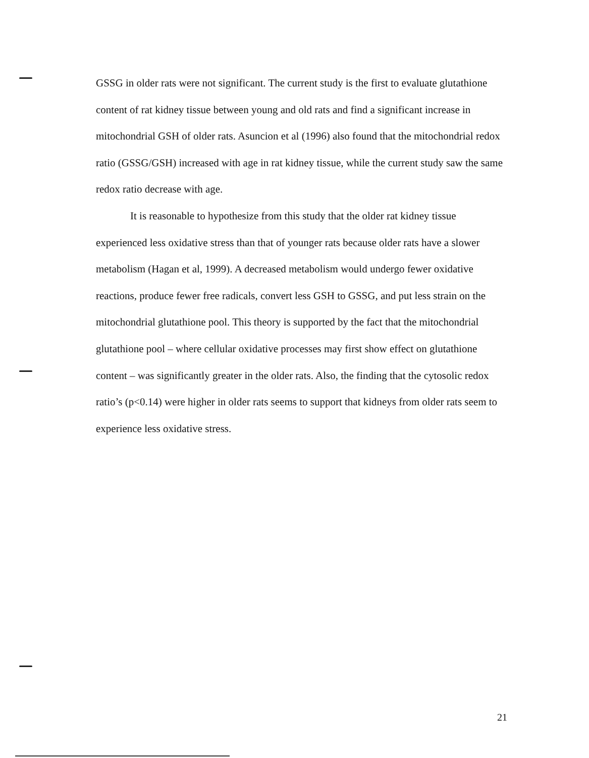GSSG in older rats were not significant. The current study is the first to evaluate glutathione content of rat kidney tissue between young and old rats and find a significant increase in mitochondrial GSH of older rats. Asuncion et al (1996) also found that the mitochondrial redox ratio (GSSG/GSH) increased with age in rat kidney tissue, while the current study saw the same redox ratio decrease with age.
It is reasonable to hypothesize from this study that the older rat kidney tissue experienced less oxidative stress than that of younger rats because older rats have a slower metabolism (Hagan et al, 1999). A decreased metabolism would undergo fewer oxidative reactions, produce fewer free radicals, convert less GSH to GSSG, and put less strain on the mitochondrial glutathione pool. This theory is supported by the fact that the mitochondrial glutathione pool – where cellular oxidative processes may first show effect on glutathione content – was significantly greater in the older rats. Also, the finding that the cytosolic redox ratio’s (p<0.14) were higher in older rats seems to support that kidneys from older rats seem to experience less oxidative stress.
21